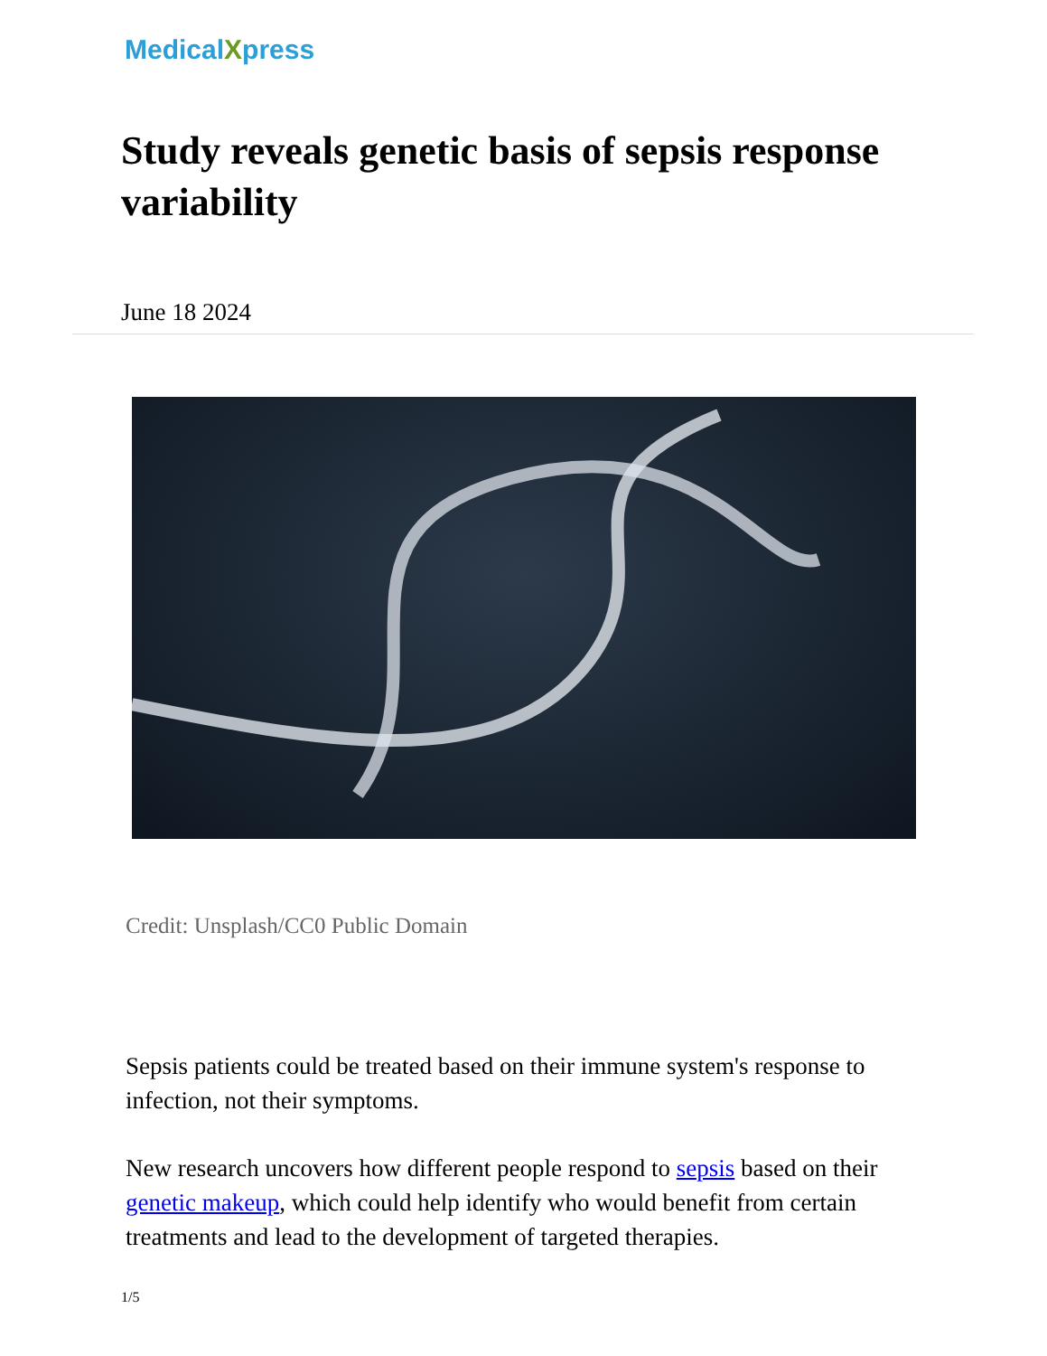MedicalXpress
Study reveals genetic basis of sepsis response variability
June 18 2024
Credit: Unsplash/CC0 Public Domain
Sepsis patients could be treated based on their immune system's response to infection, not their symptoms.
New research uncovers how different people respond to sepsis based on their genetic makeup, which could help identify who would benefit from certain treatments and lead to the development of targeted therapies.
1/5